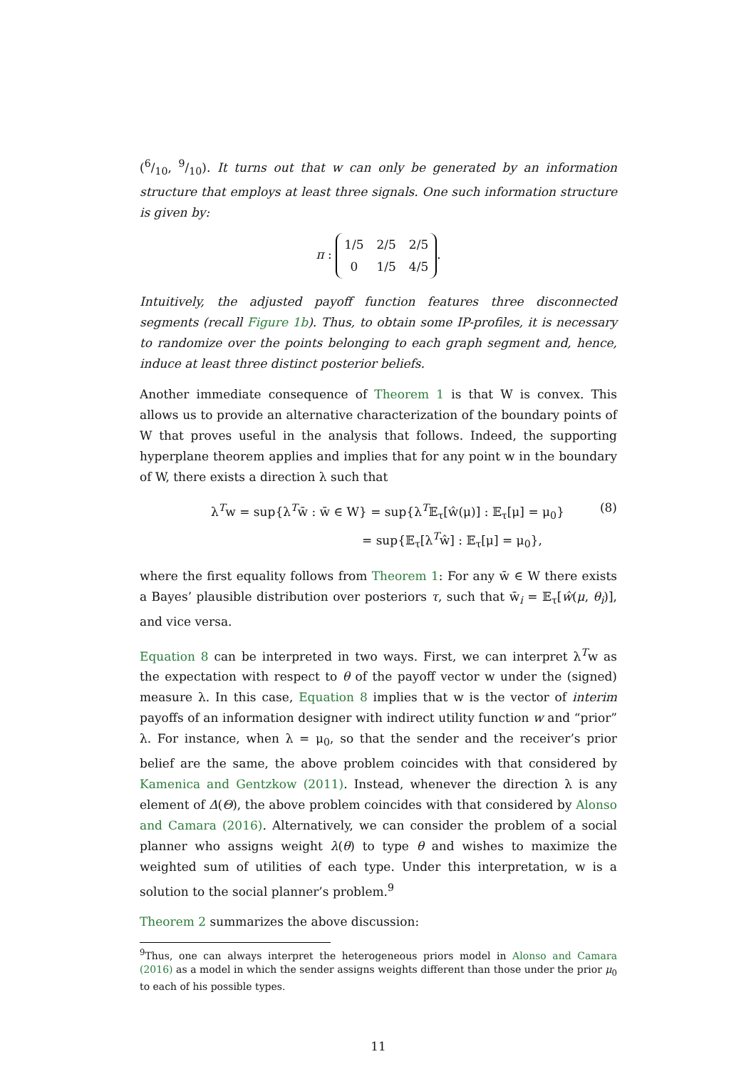(6/10, 9/10). It turns out that w can only be generated by an information structure that employs at least three signals. One such information structure is given by:
π :
| 1/5 | 2/5 | 2/5 |
| 0 | 1/5 | 4/5 |
.
Intuitively, the adjusted payoff function features three disconnected segments (recall Figure 1b). Thus, to obtain some IP-profiles, it is necessary to randomize over the points belonging to each graph segment and, hence, induce at least three distinct posterior beliefs.
Another immediate consequence of Theorem 1 is that W is convex. This allows us to provide an alternative characterization of the boundary points of W that proves useful in the analysis that follows. Indeed, the supporting hyperplane theorem applies and implies that for any point w in the boundary of W, there exists a direction λ such that
λ<sup>T</sup>w = sup{λ<sup>T</sup>w̄ : w̄ ∈ W} = sup{λ<sup>T</sup>𝔼<sub>τ</sub>[ŵ(μ)] : 𝔼<sub>τ</sub>[μ] = μ<sub>0</sub>}
= sup{𝔼<sub>τ</sub>[λ<sup>T</sup>ŵ] : 𝔼<sub>τ</sub>[μ] = μ<sub>0</sub>},
(8)
where the first equality follows from Theorem 1: For any w̄ ∈ W there exists a Bayes’ plausible distribution over posteriors τ, such that w̄<sub>i</sub> = 𝔼<sub>τ</sub>[ŵ(μ, θ<sub>i</sub>)], and vice versa.
Equation 8 can be interpreted in two ways. First, we can interpret λ<sup>T</sup>w as the expectation with respect to θ of the payoff vector w under the (signed) measure λ. In this case, Equation 8 implies that w is the vector of interim payoffs of an information designer with indirect utility function w and “prior” λ. For instance, when λ = μ<sub>0</sub>, so that the sender and the receiver’s prior belief are the same, the above problem coincides with that considered by Kamenica and Gentzkow (2011). Instead, whenever the direction λ is any element of Δ(Θ), the above problem coincides with that considered by Alonso and Camara (2016). Alternatively, we can consider the problem of a social planner who assigns weight λ(θ) to type θ and wishes to maximize the weighted sum of utilities of each type. Under this interpretation, w is a solution to the social planner’s problem.<sup>9</sup>
Theorem 2 summarizes the above discussion:
<sup>9</sup> Thus, one can always interpret the heterogeneous priors model in Alonso and Camara (2016) as a model in which the sender assigns weights different than those under the prior μ<sub>0</sub> to each of his possible types.
11